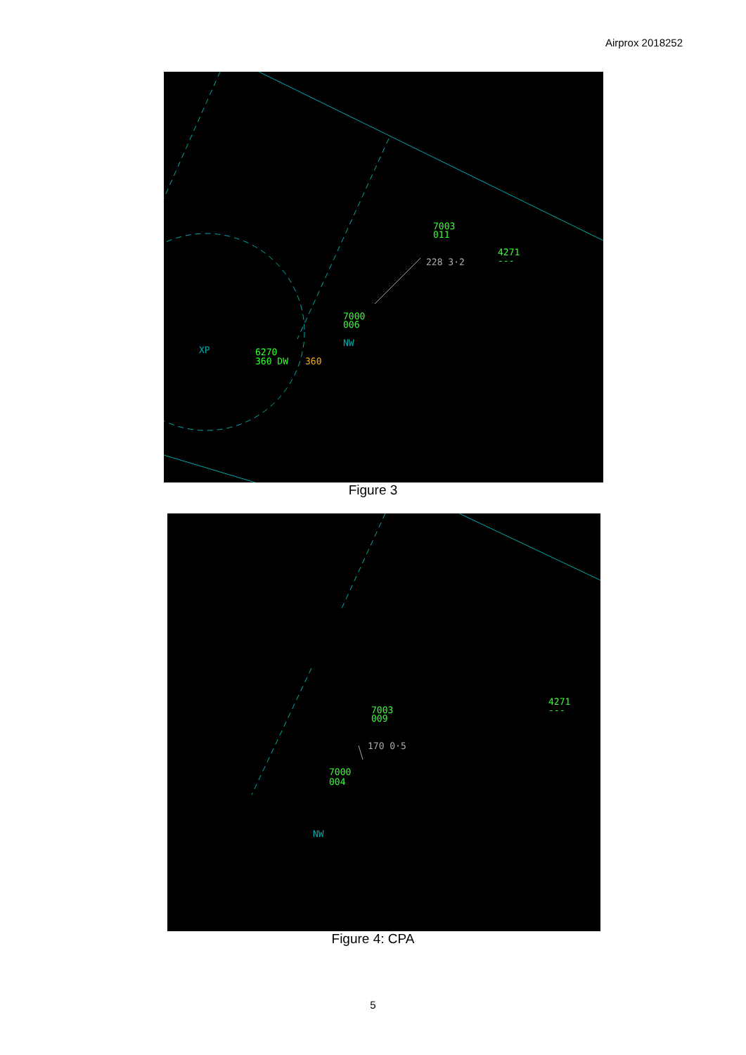Airprox 2018252
7003
011
4271
---
228 3·2
7000
006
NW
XP
6270
360 DW
360
Figure 3
7003
009
170 0·5
4271
---
7000
004
NW
Figure 4: CPA
5